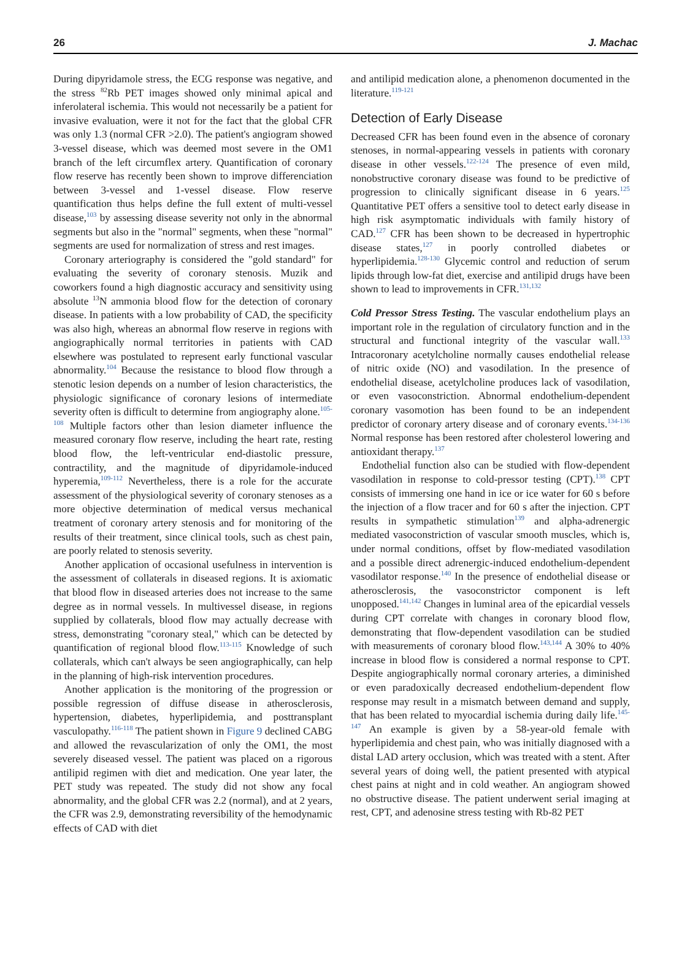26 J. Machac
During dipyridamole stress, the ECG response was negative, and the stress <sup>82</sup>Rb PET images showed only minimal apical and inferolateral ischemia. This would not necessarily be a patient for invasive evaluation, were it not for the fact that the global CFR was only 1.3 (normal CFR >2.0). The patient's angiogram showed 3-vessel disease, which was deemed most severe in the OM1 branch of the left circumflex artery. Quantification of coronary flow reserve has recently been shown to improve differenciation between 3-vessel and 1-vessel disease. Flow reserve quantification thus helps define the full extent of multi-vessel disease,<sup>103</sup> by assessing disease severity not only in the abnormal segments but also in the "normal" segments, when these "normal" segments are used for normalization of stress and rest images.
Coronary arteriography is considered the "gold standard" for evaluating the severity of coronary stenosis. Muzik and coworkers found a high diagnostic accuracy and sensitivity using absolute <sup>13</sup>N ammonia blood flow for the detection of coronary disease. In patients with a low probability of CAD, the specificity was also high, whereas an abnormal flow reserve in regions with angiographically normal territories in patients with CAD elsewhere was postulated to represent early functional vascular abnormality.<sup>104</sup> Because the resistance to blood flow through a stenotic lesion depends on a number of lesion characteristics, the physiologic significance of coronary lesions of intermediate severity often is difficult to determine from angiography alone.<sup>105-108</sup> Multiple factors other than lesion diameter influence the measured coronary flow reserve, including the heart rate, resting blood flow, the left-ventricular end-diastolic pressure, contractility, and the magnitude of dipyridamole-induced hyperemia,<sup>109-112</sup> Nevertheless, there is a role for the accurate assessment of the physiological severity of coronary stenoses as a more objective determination of medical versus mechanical treatment of coronary artery stenosis and for monitoring of the results of their treatment, since clinical tools, such as chest pain, are poorly related to stenosis severity.
Another application of occasional usefulness in intervention is the assessment of collaterals in diseased regions. It is axiomatic that blood flow in diseased arteries does not increase to the same degree as in normal vessels. In multivessel disease, in regions supplied by collaterals, blood flow may actually decrease with stress, demonstrating "coronary steal," which can be detected by quantification of regional blood flow.<sup>113-115</sup> Knowledge of such collaterals, which can't always be seen angiographically, can help in the planning of high-risk intervention procedures.
Another application is the monitoring of the progression or possible regression of diffuse disease in atherosclerosis, hypertension, diabetes, hyperlipidemia, and posttransplant vasculopathy.<sup>116-118</sup> The patient shown in Figure 9 declined CABG and allowed the revascularization of only the OM1, the most severely diseased vessel. The patient was placed on a rigorous antilipid regimen with diet and medication. One year later, the PET study was repeated. The study did not show any focal abnormality, and the global CFR was 2.2 (normal), and at 2 years, the CFR was 2.9, demonstrating reversibility of the hemodynamic effects of CAD with diet
and antilipid medication alone, a phenomenon documented in the literature.<sup>119-121</sup>
Detection of Early Disease
Decreased CFR has been found even in the absence of coronary stenoses, in normal-appearing vessels in patients with coronary disease in other vessels.<sup>122-124</sup> The presence of even mild, nonobstructive coronary disease was found to be predictive of progression to clinically significant disease in 6 years.<sup>125</sup> Quantitative PET offers a sensitive tool to detect early disease in high risk asymptomatic individuals with family history of CAD.<sup>127</sup> CFR has been shown to be decreased in hypertrophic disease states,<sup>127</sup> in poorly controlled diabetes or hyperlipidemia.<sup>128-130</sup> Glycemic control and reduction of serum lipids through low-fat diet, exercise and antilipid drugs have been shown to lead to improvements in CFR.<sup>131,132</sup>
Cold Pressor Stress Testing. The vascular endothelium plays an important role in the regulation of circulatory function and in the structural and functional integrity of the vascular wall.<sup>133</sup> Intracoronary acetylcholine normally causes endothelial release of nitric oxide (NO) and vasodilation. In the presence of endothelial disease, acetylcholine produces lack of vasodilation, or even vasoconstriction. Abnormal endothelium-dependent coronary vasomotion has been found to be an independent predictor of coronary artery disease and of coronary events.<sup>134-136</sup> Normal response has been restored after cholesterol lowering and antioxidant therapy.<sup>137</sup>
Endothelial function also can be studied with flow-dependent vasodilation in response to cold-pressor testing (CPT).<sup>138</sup> CPT consists of immersing one hand in ice or ice water for 60 s before the injection of a flow tracer and for 60 s after the injection. CPT results in sympathetic stimulation<sup>139</sup> and alpha-adrenergic mediated vasoconstriction of vascular smooth muscles, which is, under normal conditions, offset by flow-mediated vasodilation and a possible direct adrenergic-induced endothelium-dependent vasodilator response.<sup>140</sup> In the presence of endothelial disease or atherosclerosis, the vasoconstrictor component is left unopposed.<sup>141,142</sup> Changes in luminal area of the epicardial vessels during CPT correlate with changes in coronary blood flow, demonstrating that flow-dependent vasodilation can be studied with measurements of coronary blood flow.<sup>143,144</sup> A 30% to 40% increase in blood flow is considered a normal response to CPT. Despite angiographically normal coronary arteries, a diminished or even paradoxically decreased endothelium-dependent flow response may result in a mismatch between demand and supply, that has been related to myocardial ischemia during daily life.<sup>145-147</sup> An example is given by a 58-year-old female with hyperlipidemia and chest pain, who was initially diagnosed with a distal LAD artery occlusion, which was treated with a stent. After several years of doing well, the patient presented with atypical chest pains at night and in cold weather. An angiogram showed no obstructive disease. The patient underwent serial imaging at rest, CPT, and adenosine stress testing with Rb-82 PET